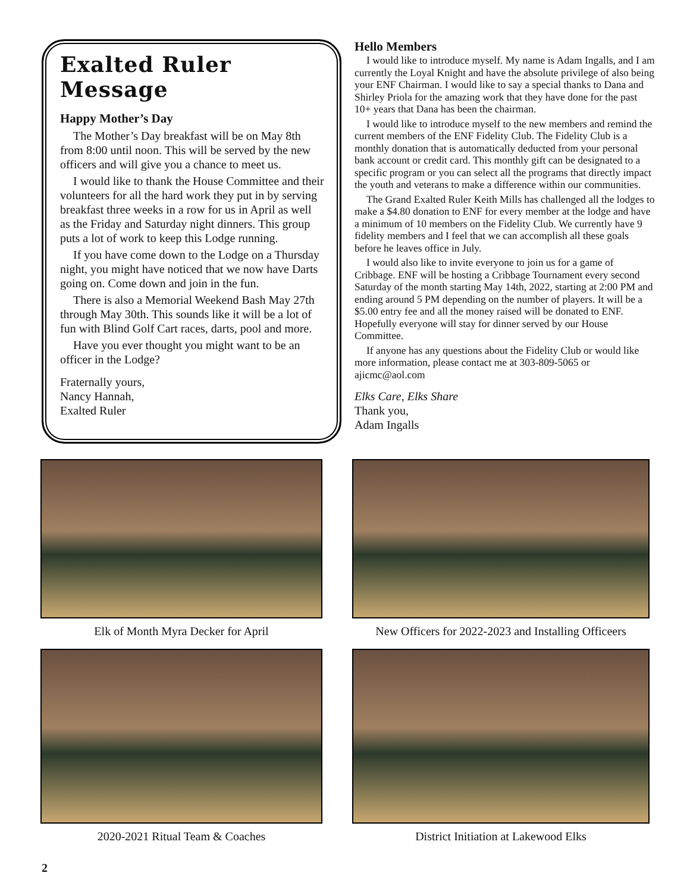Exalted Ruler Message
Happy Mother’s Day
The Mother’s Day breakfast will be on May 8th from 8:00 until noon. This will be served by the new officers and will give you a chance to meet us.
I would like to thank the House Committee and their volunteers for all the hard work they put in by serving breakfast three weeks in a row for us in April as well as the Friday and Saturday night dinners. This group puts a lot of work to keep this Lodge running.
If you have come down to the Lodge on a Thursday night, you might have noticed that we now have Darts going on. Come down and join in the fun.
There is also a Memorial Weekend Bash May 27th through May 30th. This sounds like it will be a lot of fun with Blind Golf Cart races, darts, pool and more.
Have you ever thought you might want to be an officer in the Lodge?
Fraternally yours,
Nancy Hannah,
Exalted Ruler
Hello Members
I would like to introduce myself. My name is Adam Ingalls, and I am currently the Loyal Knight and have the absolute privilege of also being your ENF Chairman. I would like to say a special thanks to Dana and Shirley Priola for the amazing work that they have done for the past 10+ years that Dana has been the chairman.
I would like to introduce myself to the new members and remind the current members of the ENF Fidelity Club. The Fidelity Club is a monthly donation that is automatically deducted from your personal bank account or credit card. This monthly gift can be designated to a specific program or you can select all the programs that directly impact the youth and veterans to make a difference within our communities.
The Grand Exalted Ruler Keith Mills has challenged all the lodges to make a $4.80 donation to ENF for every member at the lodge and have a minimum of 10 members on the Fidelity Club. We currently have 9 fidelity members and I feel that we can accomplish all these goals before he leaves office in July.
I would also like to invite everyone to join us for a game of Cribbage. ENF will be hosting a Cribbage Tournament every second Saturday of the month starting May 14th, 2022, starting at 2:00 PM and ending around 5 PM depending on the number of players. It will be a $5.00 entry fee and all the money raised will be donated to ENF. Hopefully everyone will stay for dinner served by our House Committee.
If anyone has any questions about the Fidelity Club or would like more information, please contact me at 303-809-5065 or ajicmc@aol.com
Elks Care, Elks Share
Thank you,
Adam Ingalls
Elk of Month Myra Decker for April
New Officers for 2022-2023 and Installing Officeers
2020-2021 Ritual Team & Coaches
District Initiation at Lakewood Elks
2